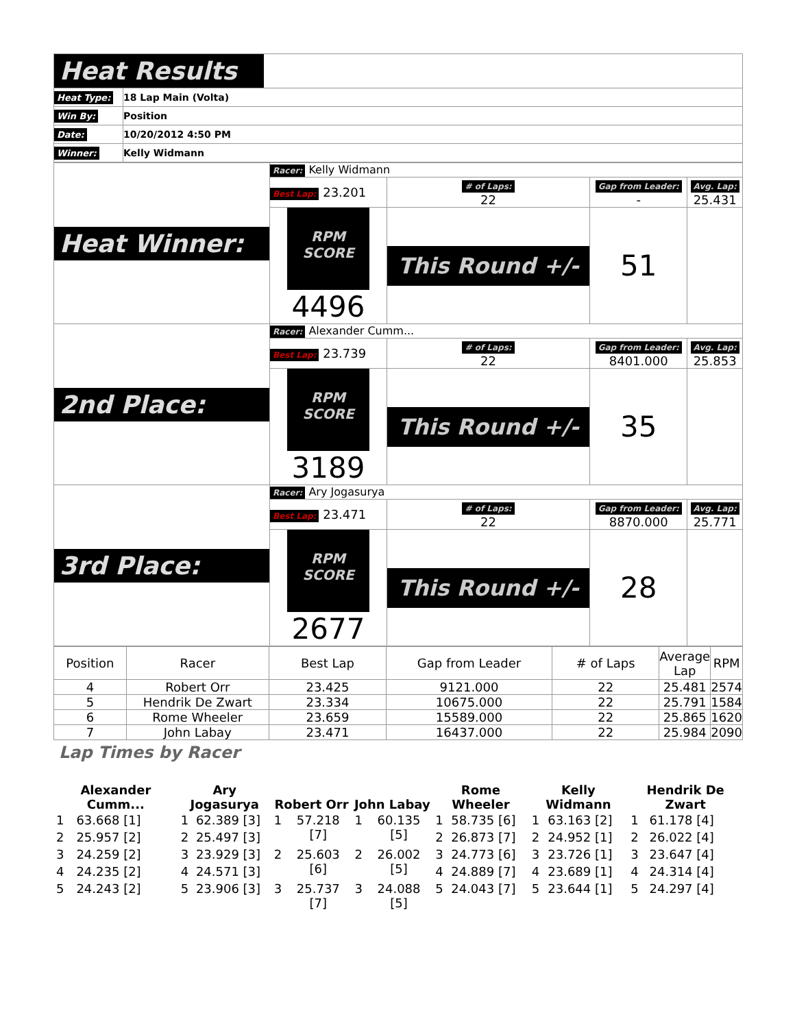| Heat Results | |
| Heat Type: | 18 Lap Main (Volta) |
| Win By: | Position |
| Date: | 10/20/2012 4:50 PM |
| Winner: | Kelly Widmann |
| Heat Winner: | Racer: Kelly Widmann | | | |
| | Best Lap: 23.201 | # of Laps: 22 | Gap from Leader: - | Avg. Lap: 25.431 |
| | RPM SCORE 4496 | This Round +/- | 51 | |
| 2nd Place: | Racer: Alexander Cumm... | | | |
| | Best Lap: 23.739 | # of Laps: 22 | Gap from Leader: 8401.000 | Avg. Lap: 25.853 |
| | RPM SCORE 3189 | This Round +/- | 35 | |
| 3rd Place: | Racer: Ary Jogasurya | | | |
| | Best Lap: 23.471 | # of Laps: 22 | Gap from Leader: 8870.000 | Avg. Lap: 25.771 |
| | RPM SCORE 2677 | This Round +/- | 28 | |
| Position | Racer | Best Lap | Gap from Leader | # of Laps | Average Lap | RPM |
| --- | --- | --- | --- | --- | --- | --- |
| 4 | Robert Orr | 23.425 | 9121.000 | 22 | 25.481 | 2574 |
| 5 | Hendrik De Zwart | 23.334 | 10675.000 | 22 | 25.791 | 1584 |
| 6 | Rome Wheeler | 23.659 | 15589.000 | 22 | 25.865 | 1620 |
| 7 | John Labay | 23.471 | 16437.000 | 22 | 25.984 | 2090 |
Lap Times by Racer
| Alexander Cumm... | | Ary Jogasurya | | Robert Orr | | John Labay | | Rome Wheeler | | Kelly Widmann | | Hendrik De Zwart | |
| --- | --- | --- | --- | --- | --- | --- | --- | --- | --- | --- | --- | --- | --- |
| 1 | 63.668 [1] | 1 | 62.389 [3] | 1 | 57.218 [7] | 1 | 60.135 [5] | 1 | 58.735 [6] | 1 | 63.163 [2] | 1 | 61.178 [4] |
| 2 | 25.957 [2] | 2 | 25.497 [3] | | | | | 2 | 26.873 [7] | 2 | 24.952 [1] | 2 | 26.022 [4] |
| 3 | 24.259 [2] | 3 | 23.929 [3] | 2 | 25.603 [6] | 2 | 26.002 [5] | 3 | 24.773 [6] | 3 | 23.726 [1] | 3 | 23.647 [4] |
| 4 | 24.235 [2] | 4 | 24.571 [3] | | | | | 4 | 24.889 [7] | 4 | 23.689 [1] | 4 | 24.314 [4] |
| 5 | 24.243 [2] | 5 | 23.906 [3] | 3 | 25.737 [7] | 3 | 24.088 [5] | 5 | 24.043 [7] | 5 | 23.644 [1] | 5 | 24.297 [4] |